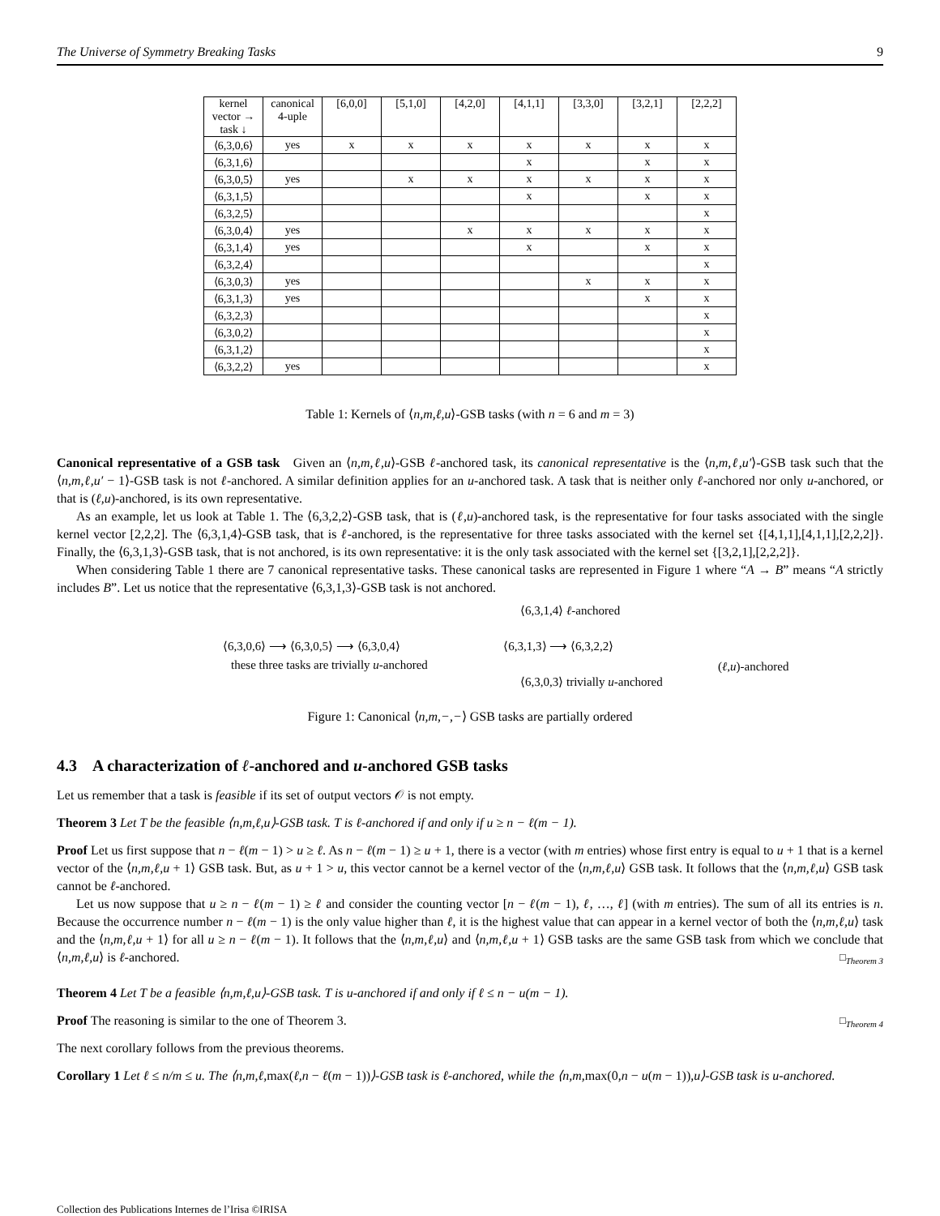The Universe of Symmetry Breaking Tasks 9
| kernel vector → task ↓ | canonical 4-uple | [6,0,0] | [5,1,0] | [4,2,0] | [4,1,1] | [3,3,0] | [3,2,1] | [2,2,2] |
| --- | --- | --- | --- | --- | --- | --- | --- | --- |
| ⟨6,3,0,6⟩ | yes | x | x | x | x | x | x | x |
| ⟨6,3,1,6⟩ | | | | | x | | x | x |
| ⟨6,3,0,5⟩ | yes | | x | x | x | x | x | x |
| ⟨6,3,1,5⟩ | | | | | x | | x | x |
| ⟨6,3,2,5⟩ | | | | | | | | x |
| ⟨6,3,0,4⟩ | yes | | | x | x | x | x | x |
| ⟨6,3,1,4⟩ | yes | | | | x | | x | x |
| ⟨6,3,2,4⟩ | | | | | | | | x |
| ⟨6,3,0,3⟩ | yes | | | | | x | x | x |
| ⟨6,3,1,3⟩ | yes | | | | | | x | x |
| ⟨6,3,2,3⟩ | | | | | | | | x |
| ⟨6,3,0,2⟩ | | | | | | | | x |
| ⟨6,3,1,2⟩ | | | | | | | | x |
| ⟨6,3,2,2⟩ | yes | | | | | | | x |
Table 1: Kernels of ⟨n,m,ℓ,u⟩-GSB tasks (with n = 6 and m = 3)
Canonical representative of a GSB task Given an ⟨n,m,ℓ,u⟩-GSB ℓ-anchored task, its canonical representative is the ⟨n,m,ℓ,u′⟩-GSB task such that the ⟨n,m,ℓ,u′ − 1⟩-GSB task is not ℓ-anchored. A similar definition applies for an u-anchored task. A task that is neither only ℓ-anchored nor only u-anchored, or that is (ℓ,u)-anchored, is its own representative.
As an example, let us look at Table 1. The ⟨6,3,2,2⟩-GSB task, that is (ℓ,u)-anchored task, is the representative for four tasks associated with the single kernel vector [2,2,2]. The ⟨6,3,1,4⟩-GSB task, that is ℓ-anchored, is the representative for three tasks associated with the kernel set {[4,1,1],[4,1,1],[2,2,2]}. Finally, the ⟨6,3,1,3⟩-GSB task, that is not anchored, is its own representative: it is the only task associated with the kernel set {[3,2,1],[2,2,2]}.
When considering Table 1 there are 7 canonical representative tasks. These canonical tasks are represented in Figure 1 where “A → B” means “A strictly includes B”. Let us notice that the representative ⟨6,3,1,3⟩-GSB task is not anchored.
⟨6,3,1,4⟩ ℓ-anchored
⟨6,3,0,6⟩ ⟶ ⟨6,3,0,5⟩ ⟶ ⟨6,3,0,4⟩ ⟨6,3,1,3⟩ ⟶ ⟨6,3,2,2⟩
these three tasks are trivially u-anchored (ℓ,u)-anchored
⟨6,3,0,3⟩ trivially u-anchored
Figure 1: Canonical ⟨n,m,−,−⟩ GSB tasks are partially ordered
4.3 A characterization of ℓ-anchored and u-anchored GSB tasks
Let us remember that a task is feasible if its set of output vectors 𝒪 is not empty.
Theorem 3 Let T be the feasible ⟨n,m,ℓ,u⟩-GSB task. T is ℓ-anchored if and only if u ≥ n − ℓ(m − 1).
Proof Let us first suppose that n − ℓ(m − 1) > u ≥ ℓ. As n − ℓ(m − 1) ≥ u + 1, there is a vector (with m entries) whose first entry is equal to u + 1 that is a kernel vector of the ⟨n,m,ℓ,u + 1⟩ GSB task. But, as u + 1 > u, this vector cannot be a kernel vector of the ⟨n,m,ℓ,u⟩ GSB task. It follows that the ⟨n,m,ℓ,u⟩ GSB task cannot be ℓ-anchored.
Let us now suppose that u ≥ n − ℓ(m − 1) ≥ ℓ and consider the counting vector [n − ℓ(m − 1), ℓ, …, ℓ] (with m entries). The sum of all its entries is n. Because the occurrence number n − ℓ(m − 1) is the only value higher than ℓ, it is the highest value that can appear in a kernel vector of both the ⟨n,m,ℓ,u⟩ task and the ⟨n,m,ℓ,u + 1⟩ for all u ≥ n − ℓ(m − 1). It follows that the ⟨n,m,ℓ,u⟩ and ⟨n,m,ℓ,u + 1⟩ GSB tasks are the same GSB task from which we conclude that ⟨n,m,ℓ,u⟩ is ℓ-anchored. □<sub>Theorem 3</sub>
Theorem 4 Let T be a feasible ⟨n,m,ℓ,u⟩-GSB task. T is u-anchored if and only if ℓ ≤ n − u(m − 1).
Proof The reasoning is similar to the one of Theorem 3. □<sub>Theorem 4</sub>
The next corollary follows from the previous theorems.
Corollary 1 Let ℓ ≤ n/m ≤ u. The ⟨n,m,ℓ, max(ℓ,n − ℓ(m − 1))⟩-GSB task is ℓ-anchored, while the ⟨n,m, max(0,n − u(m − 1)),u⟩-GSB task is u-anchored.
Collection des Publications Internes de l’Irisa ©IRISA